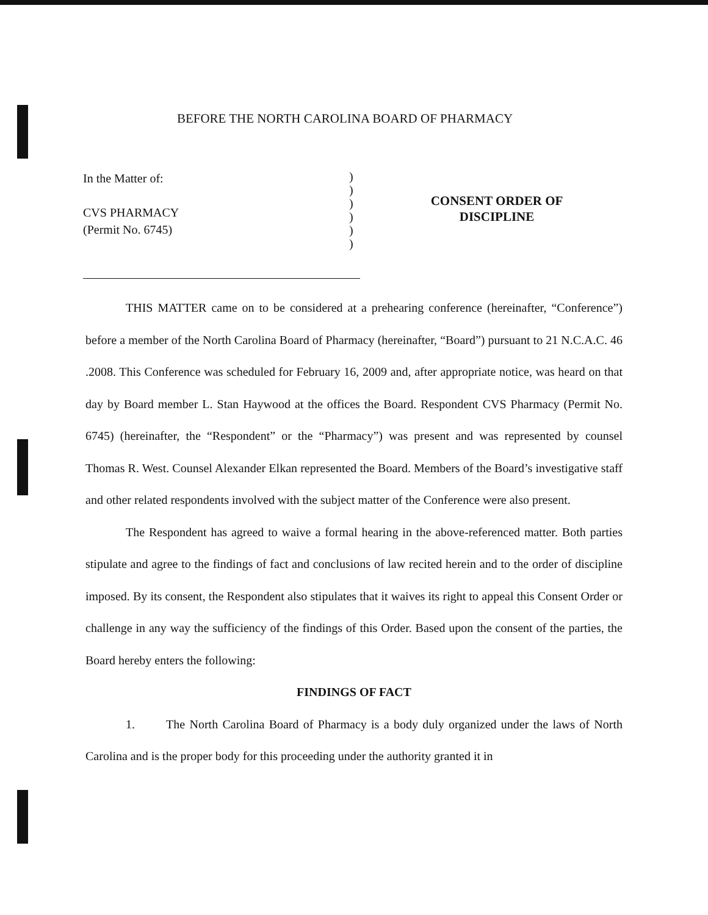BEFORE THE NORTH CAROLINA BOARD OF PHARMACY
In the Matter of:
CVS PHARMACY
(Permit No. 6745)
)
)
)
)
)
)
CONSENT ORDER OF
DISCIPLINE
THIS MATTER came on to be considered at a prehearing conference (hereinafter, “Conference”) before a member of the North Carolina Board of Pharmacy (hereinafter, “Board”) pursuant to 21 N.C.A.C. 46 .2008. This Conference was scheduled for February 16, 2009 and, after appropriate notice, was heard on that day by Board member L. Stan Haywood at the offices the Board. Respondent CVS Pharmacy (Permit No. 6745) (hereinafter, the “Respondent” or the “Pharmacy”) was present and was represented by counsel Thomas R. West. Counsel Alexander Elkan represented the Board. Members of the Board’s investigative staff and other related respondents involved with the subject matter of the Conference were also present.
The Respondent has agreed to waive a formal hearing in the above-referenced matter. Both parties stipulate and agree to the findings of fact and conclusions of law recited herein and to the order of discipline imposed. By its consent, the Respondent also stipulates that it waives its right to appeal this Consent Order or challenge in any way the sufficiency of the findings of this Order. Based upon the consent of the parties, the Board hereby enters the following:
FINDINGS OF FACT
1. The North Carolina Board of Pharmacy is a body duly organized under the laws of North Carolina and is the proper body for this proceeding under the authority granted it in